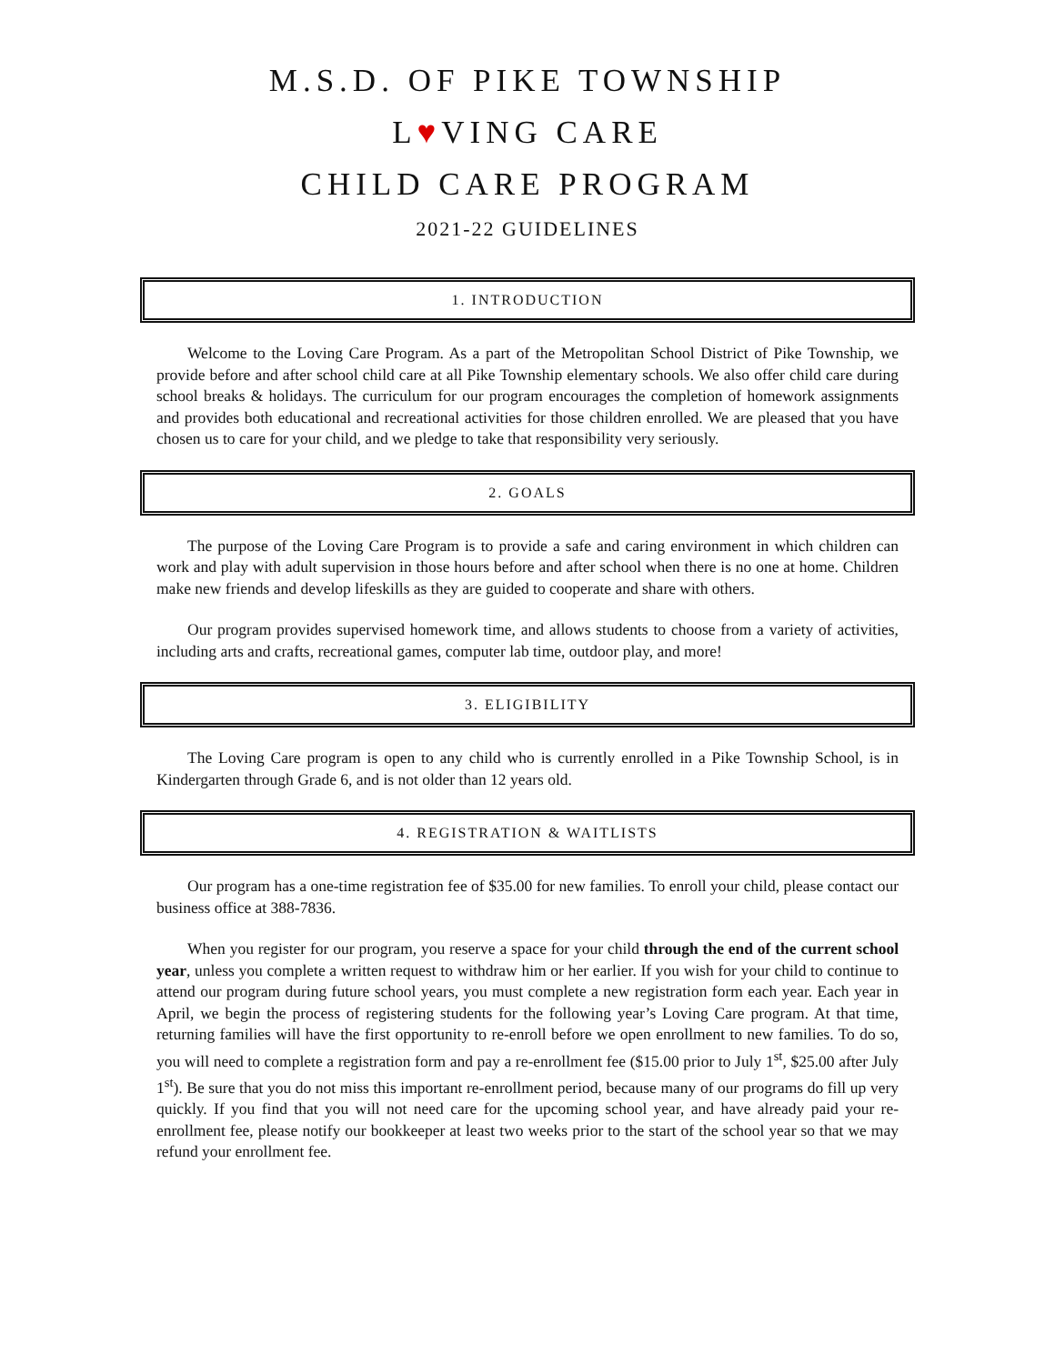M.S.D. OF PIKE TOWNSHIP
L♥VING CARE
CHILD CARE PROGRAM
2021-22 GUIDELINES
1. INTRODUCTION
Welcome to the Loving Care Program. As a part of the Metropolitan School District of Pike Township, we provide before and after school child care at all Pike Township elementary schools. We also offer child care during school breaks & holidays. The curriculum for our program encourages the completion of homework assignments and provides both educational and recreational activities for those children enrolled. We are pleased that you have chosen us to care for your child, and we pledge to take that responsibility very seriously.
2. GOALS
The purpose of the Loving Care Program is to provide a safe and caring environment in which children can work and play with adult supervision in those hours before and after school when there is no one at home. Children make new friends and develop lifeskills as they are guided to cooperate and share with others.
Our program provides supervised homework time, and allows students to choose from a variety of activities, including arts and crafts, recreational games, computer lab time, outdoor play, and more!
3. ELIGIBILITY
The Loving Care program is open to any child who is currently enrolled in a Pike Township School, is in Kindergarten through Grade 6, and is not older than 12 years old.
4. REGISTRATION & WAITLISTS
Our program has a one-time registration fee of $35.00 for new families. To enroll your child, please contact our business office at 388-7836.
When you register for our program, you reserve a space for your child through the end of the current school year, unless you complete a written request to withdraw him or her earlier. If you wish for your child to continue to attend our program during future school years, you must complete a new registration form each year. Each year in April, we begin the process of registering students for the following year’s Loving Care program. At that time, returning families will have the first opportunity to re-enroll before we open enrollment to new families. To do so, you will need to complete a registration form and pay a re-enrollment fee ($15.00 prior to July 1<sup>st</sup>, $25.00 after July 1<sup>st</sup>). Be sure that you do not miss this important re-enrollment period, because many of our programs do fill up very quickly. If you find that you will not need care for the upcoming school year, and have already paid your re-enrollment fee, please notify our bookkeeper at least two weeks prior to the start of the school year so that we may refund your enrollment fee.